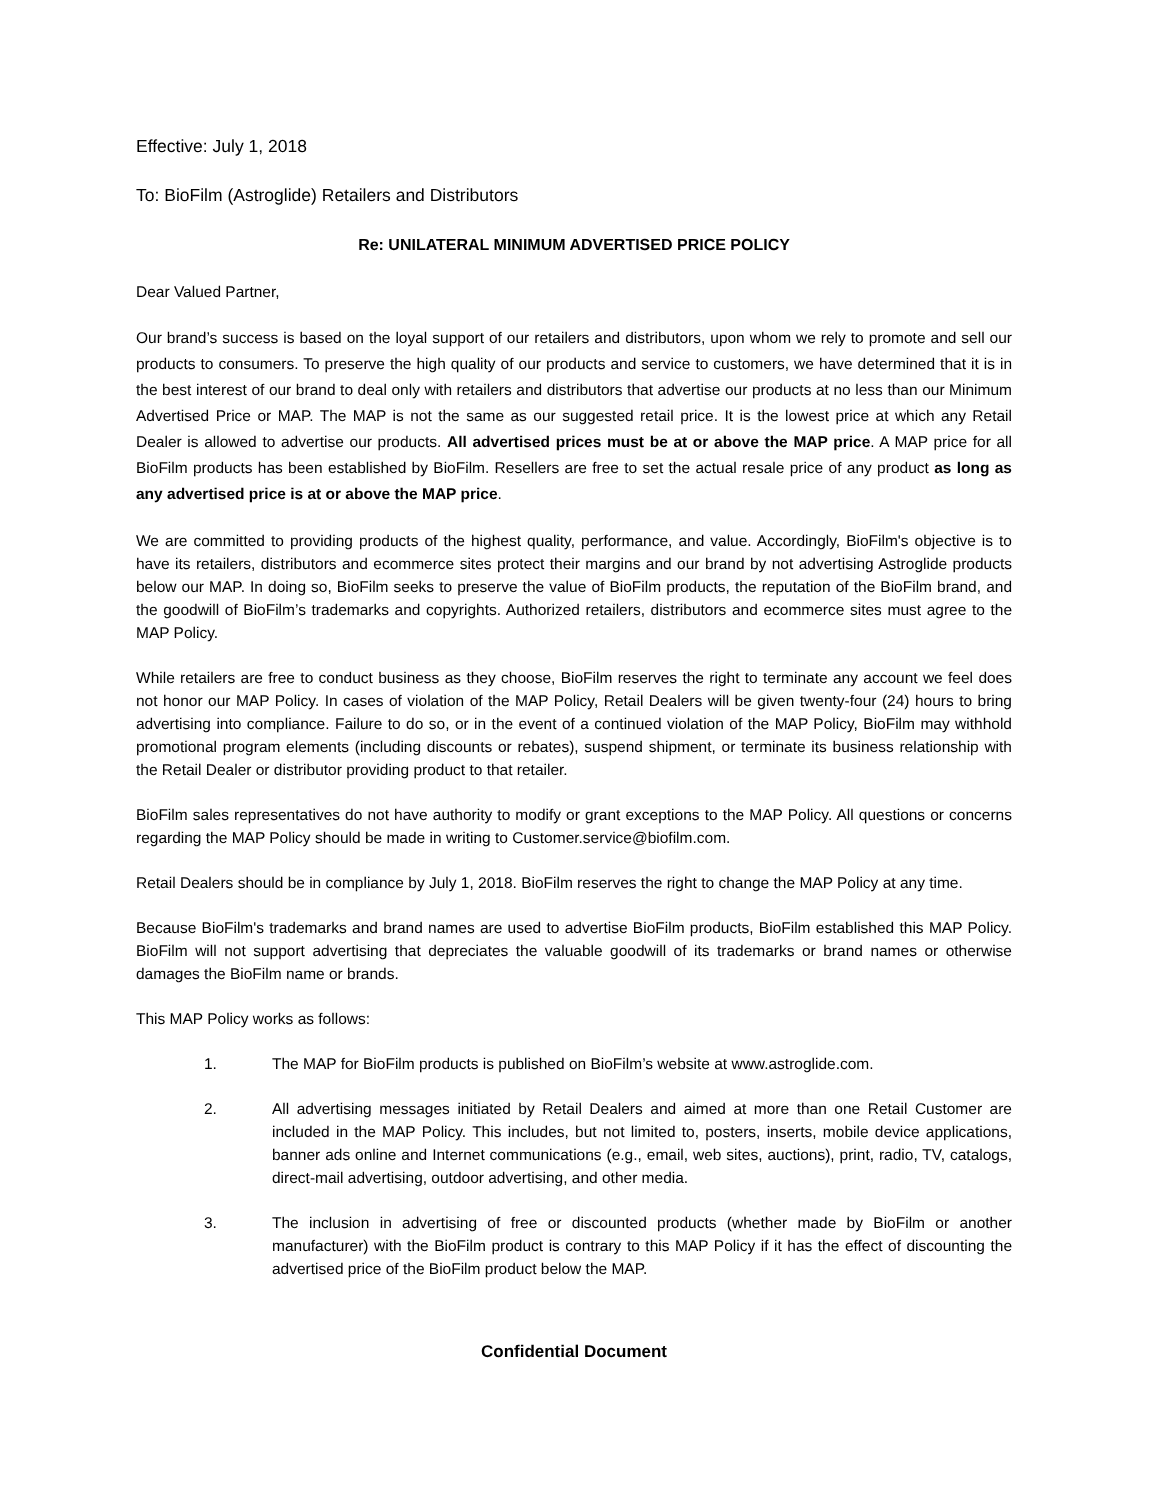Effective: July 1, 2018
To: BioFilm (Astroglide) Retailers and Distributors
Re: UNILATERAL MINIMUM ADVERTISED PRICE POLICY
Dear Valued Partner,
Our brand’s success is based on the loyal support of our retailers and distributors, upon whom we rely to promote and sell our products to consumers. To preserve the high quality of our products and service to customers, we have determined that it is in the best interest of our brand to deal only with retailers and distributors that advertise our products at no less than our Minimum Advertised Price or MAP. The MAP is not the same as our suggested retail price. It is the lowest price at which any Retail Dealer is allowed to advertise our products. All advertised prices must be at or above the MAP price. A MAP price for all BioFilm products has been established by BioFilm. Resellers are free to set the actual resale price of any product as long as any advertised price is at or above the MAP price.
We are committed to providing products of the highest quality, performance, and value. Accordingly, BioFilm's objective is to have its retailers, distributors and ecommerce sites protect their margins and our brand by not advertising Astroglide products below our MAP. In doing so, BioFilm seeks to preserve the value of BioFilm products, the reputation of the BioFilm brand, and the goodwill of BioFilm’s trademarks and copyrights. Authorized retailers, distributors and ecommerce sites must agree to the MAP Policy.
While retailers are free to conduct business as they choose, BioFilm reserves the right to terminate any account we feel does not honor our MAP Policy. In cases of violation of the MAP Policy, Retail Dealers will be given twenty-four (24) hours to bring advertising into compliance. Failure to do so, or in the event of a continued violation of the MAP Policy, BioFilm may withhold promotional program elements (including discounts or rebates), suspend shipment, or terminate its business relationship with the Retail Dealer or distributor providing product to that retailer.
BioFilm sales representatives do not have authority to modify or grant exceptions to the MAP Policy. All questions or concerns regarding the MAP Policy should be made in writing to Customer.service@biofilm.com.
Retail Dealers should be in compliance by July 1, 2018. BioFilm reserves the right to change the MAP Policy at any time.
Because BioFilm's trademarks and brand names are used to advertise BioFilm products, BioFilm established this MAP Policy. BioFilm will not support advertising that depreciates the valuable goodwill of its trademarks or brand names or otherwise damages the BioFilm name or brands.
This MAP Policy works as follows:
1. The MAP for BioFilm products is published on BioFilm’s website at www.astroglide.com.
2. All advertising messages initiated by Retail Dealers and aimed at more than one Retail Customer are included in the MAP Policy. This includes, but not limited to, posters, inserts, mobile device applications, banner ads online and Internet communications (e.g., email, web sites, auctions), print, radio, TV, catalogs, direct-mail advertising, outdoor advertising, and other media.
3. The inclusion in advertising of free or discounted products (whether made by BioFilm or another manufacturer) with the BioFilm product is contrary to this MAP Policy if it has the effect of discounting the advertised price of the BioFilm product below the MAP.
Confidential Document